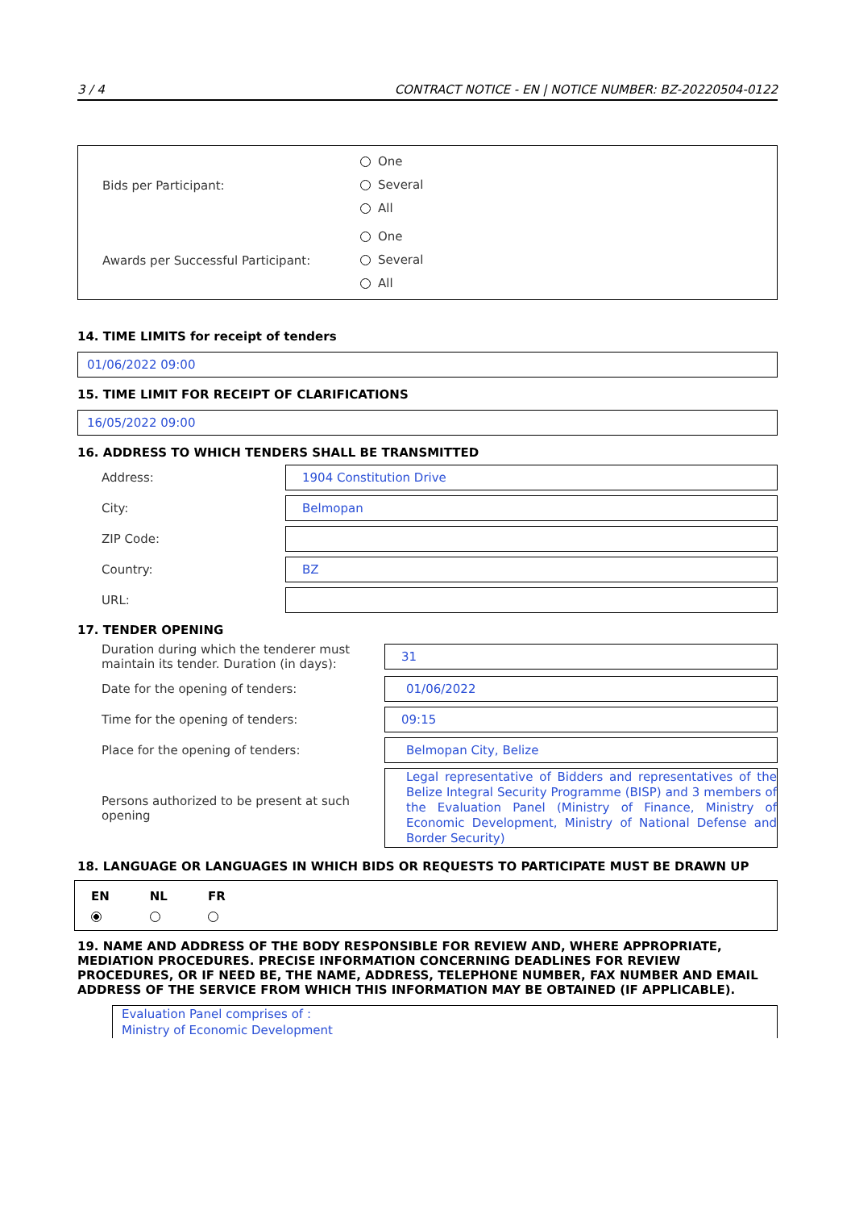3 / 4 CONTRACT NOTICE - EN | NOTICE NUMBER: BZ-20220504-0122
Bids per Participant:
One
Several
All
Awards per Successful Participant:
One
Several
All
14. TIME LIMITS for receipt of tenders
01/06/2022 09:00
15. TIME LIMIT FOR RECEIPT OF CLARIFICATIONS
16/05/2022 09:00
16. ADDRESS TO WHICH TENDERS SHALL BE TRANSMITTED
Address:
1904 Constitution Drive
City:
Belmopan
ZIP Code:
Country:
BZ
URL:
17. TENDER OPENING
Duration during which the tenderer must maintain its tender. Duration (in days):
31
Date for the opening of tenders:
01/06/2022
Time for the opening of tenders:
09:15
Place for the opening of tenders:
Belmopan City, Belize
Persons authorized to be present at such opening
Legal representative of Bidders and representatives of the Belize Integral Security Programme (BISP) and 3 members of the Evaluation Panel (Ministry of Finance, Ministry of Economic Development, Ministry of National Defense and Border Security)
18. LANGUAGE OR LANGUAGES IN WHICH BIDS OR REQUESTS TO PARTICIPATE MUST BE DRAWN UP
EN
NL
FR
19. NAME AND ADDRESS OF THE BODY RESPONSIBLE FOR REVIEW AND, WHERE APPROPRIATE, MEDIATION PROCEDURES. PRECISE INFORMATION CONCERNING DEADLINES FOR REVIEW PROCEDURES, OR IF NEED BE, THE NAME, ADDRESS, TELEPHONE NUMBER, FAX NUMBER AND EMAIL ADDRESS OF THE SERVICE FROM WHICH THIS INFORMATION MAY BE OBTAINED (IF APPLICABLE).
Evaluation Panel comprises of :
Ministry of Economic Development